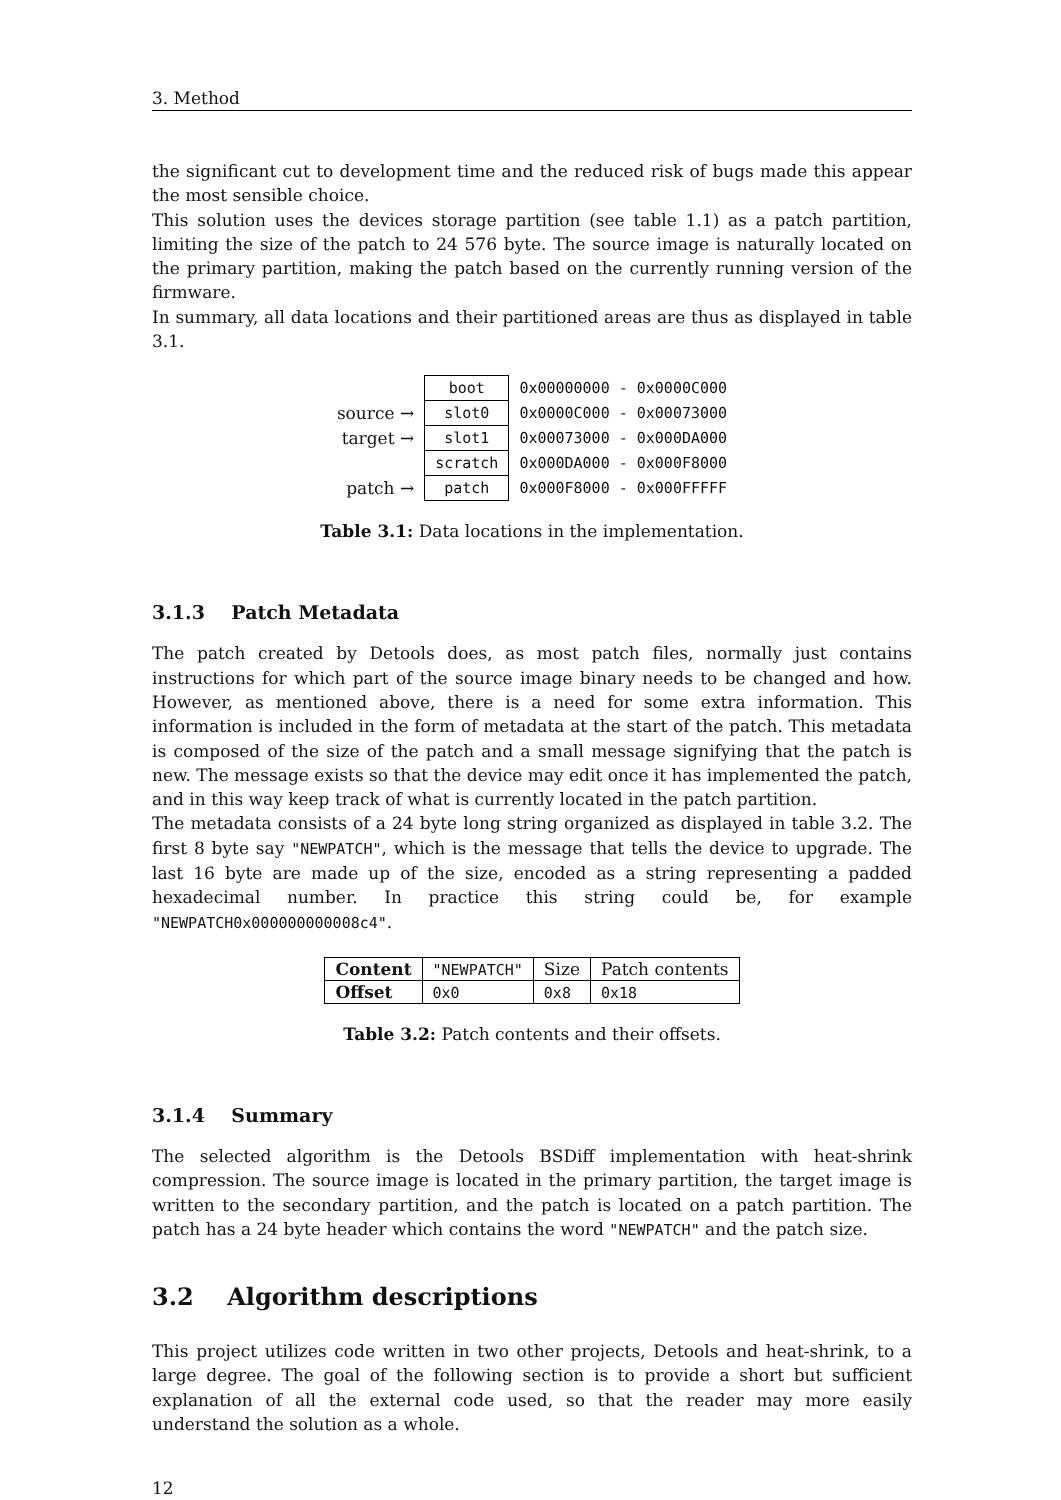3. Method
the significant cut to development time and the reduced risk of bugs made this appear the most sensible choice.
This solution uses the devices storage partition (see table 1.1) as a patch partition, limiting the size of the patch to 24 576 byte. The source image is naturally located on the primary partition, making the patch based on the currently running version of the firmware.
In summary, all data locations and their partitioned areas are thus as displayed in table 3.1.
| | boot | 0x00000000 - 0x0000C000 |
| source → | slot0 | 0x0000C000 - 0x00073000 |
| target → | slot1 | 0x00073000 - 0x000DA000 |
| | scratch | 0x000DA000 - 0x000F8000 |
| patch → | patch | 0x000F8000 - 0x000FFFFF |
Table 3.1: Data locations in the implementation.
3.1.3 Patch Metadata
The patch created by Detools does, as most patch files, normally just contains instructions for which part of the source image binary needs to be changed and how. However, as mentioned above, there is a need for some extra information. This information is included in the form of metadata at the start of the patch. This metadata is composed of the size of the patch and a small message signifying that the patch is new. The message exists so that the device may edit once it has implemented the patch, and in this way keep track of what is currently located in the patch partition.
The metadata consists of a 24 byte long string organized as displayed in table 3.2. The first 8 byte say "NEWPATCH", which is the message that tells the device to upgrade. The last 16 byte are made up of the size, encoded as a string representing a padded hexadecimal number. In practice this string could be, for example "NEWPATCH0x000000000008c4".
| Content | "NEWPATCH" | Size | Patch contents |
| Offset | 0x0 | 0x8 | 0x18 |
Table 3.2: Patch contents and their offsets.
3.1.4 Summary
The selected algorithm is the Detools BSDiff implementation with heat-shrink compression. The source image is located in the primary partition, the target image is written to the secondary partition, and the patch is located on a patch partition. The patch has a 24 byte header which contains the word "NEWPATCH" and the patch size.
3.2 Algorithm descriptions
This project utilizes code written in two other projects, Detools and heat-shrink, to a large degree. The goal of the following section is to provide a short but sufficient explanation of all the external code used, so that the reader may more easily understand the solution as a whole.
12